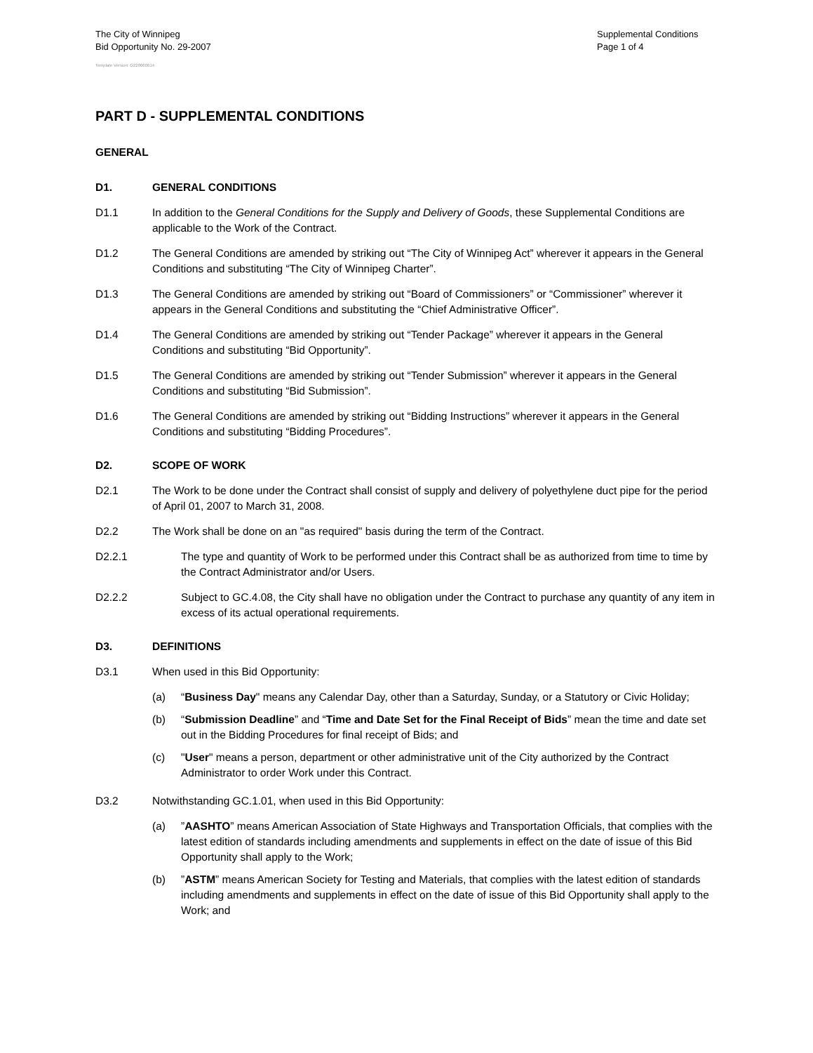The City of Winnipeg
Bid Opportunity No. 29-2007
Supplemental Conditions
Page 1 of 4
Template Version: G220060614
PART D - SUPPLEMENTAL CONDITIONS
GENERAL
D1. GENERAL CONDITIONS
D1.1 In addition to the General Conditions for the Supply and Delivery of Goods, these Supplemental Conditions are applicable to the Work of the Contract.
D1.2 The General Conditions are amended by striking out “The City of Winnipeg Act” wherever it appears in the General Conditions and substituting “The City of Winnipeg Charter”.
D1.3 The General Conditions are amended by striking out “Board of Commissioners” or “Commissioner” wherever it appears in the General Conditions and substituting the “Chief Administrative Officer”.
D1.4 The General Conditions are amended by striking out “Tender Package” wherever it appears in the General Conditions and substituting “Bid Opportunity”.
D1.5 The General Conditions are amended by striking out “Tender Submission” wherever it appears in the General Conditions and substituting “Bid Submission”.
D1.6 The General Conditions are amended by striking out “Bidding Instructions” wherever it appears in the General Conditions and substituting “Bidding Procedures”.
D2. SCOPE OF WORK
D2.1 The Work to be done under the Contract shall consist of supply and delivery of polyethylene duct pipe for the period of April 01, 2007 to March 31, 2008.
D2.2 The Work shall be done on an "as required" basis during the term of the Contract.
D2.2.1 The type and quantity of Work to be performed under this Contract shall be as authorized from time to time by the Contract Administrator and/or Users.
D2.2.2 Subject to GC.4.08, the City shall have no obligation under the Contract to purchase any quantity of any item in excess of its actual operational requirements.
D3. DEFINITIONS
D3.1 When used in this Bid Opportunity:
(a) “Business Day" means any Calendar Day, other than a Saturday, Sunday, or a Statutory or Civic Holiday;
(b) “Submission Deadline” and “Time and Date Set for the Final Receipt of Bids” mean the time and date set out in the Bidding Procedures for final receipt of Bids; and
(c) "User" means a person, department or other administrative unit of the City authorized by the Contract Administrator to order Work under this Contract.
D3.2 Notwithstanding GC.1.01, when used in this Bid Opportunity:
(a) ”AASHTO” means American Association of State Highways and Transportation Officials, that complies with the latest edition of standards including amendments and supplements in effect on the date of issue of this Bid Opportunity shall apply to the Work;
(b) ”ASTM” means American Society for Testing and Materials, that complies with the latest edition of standards including amendments and supplements in effect on the date of issue of this Bid Opportunity shall apply to the Work; and